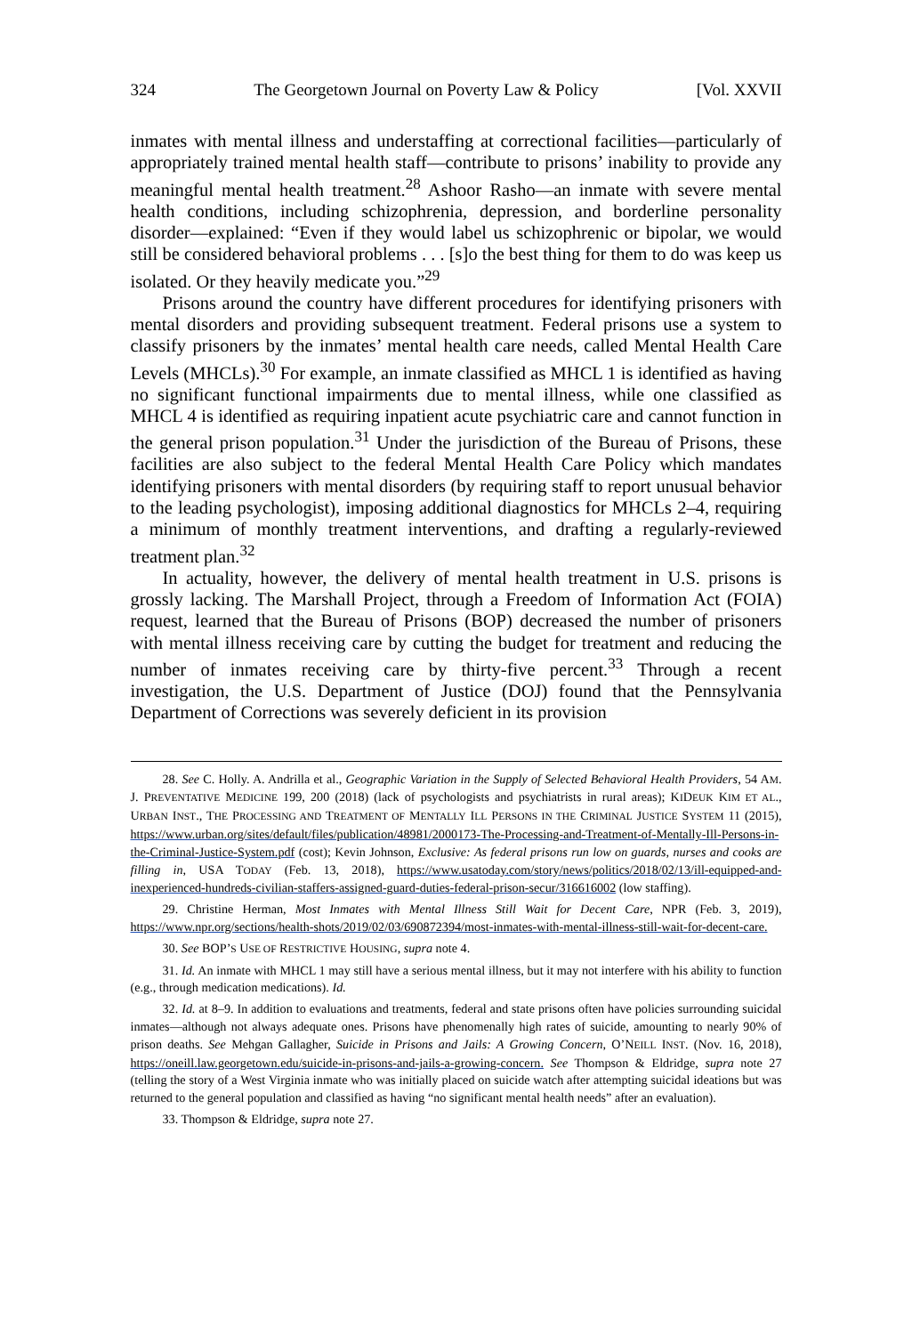324 The Georgetown Journal on Poverty Law & Policy [Vol. XXVII
inmates with mental illness and understaffing at correctional facilities—particularly of appropriately trained mental health staff—contribute to prisons’ inability to provide any meaningful mental health treatment.<sup>28</sup> Ashoor Rasho—an inmate with severe mental health conditions, including schizophrenia, depression, and borderline personality disorder—explained: “Even if they would label us schizophrenic or bipolar, we would still be considered behavioral problems . . . [s]o the best thing for them to do was keep us isolated. Or they heavily medicate you.”<sup>29</sup>
Prisons around the country have different procedures for identifying prisoners with mental disorders and providing subsequent treatment. Federal prisons use a system to classify prisoners by the inmates’ mental health care needs, called Mental Health Care Levels (MHCLs).<sup>30</sup> For example, an inmate classified as MHCL 1 is identified as having no significant functional impairments due to mental illness, while one classified as MHCL 4 is identified as requiring inpatient acute psychiatric care and cannot function in the general prison population.<sup>31</sup> Under the jurisdiction of the Bureau of Prisons, these facilities are also subject to the federal Mental Health Care Policy which mandates identifying prisoners with mental disorders (by requiring staff to report unusual behavior to the leading psychologist), imposing additional diagnostics for MHCLs 2–4, requiring a minimum of monthly treatment interventions, and drafting a regularly-reviewed treatment plan.<sup>32</sup>
In actuality, however, the delivery of mental health treatment in U.S. prisons is grossly lacking. The Marshall Project, through a Freedom of Information Act (FOIA) request, learned that the Bureau of Prisons (BOP) decreased the number of prisoners with mental illness receiving care by cutting the budget for treatment and reducing the number of inmates receiving care by thirty-five percent.<sup>33</sup> Through a recent investigation, the U.S. Department of Justice (DOJ) found that the Pennsylvania Department of Corrections was severely deficient in its provision
28. See C. Holly. A. Andrilla et al., Geographic Variation in the Supply of Selected Behavioral Health Providers, 54 AM. J. PREVENTATIVE MEDICINE 199, 200 (2018) (lack of psychologists and psychiatrists in rural areas); KIDEUK KIM ET AL., URBAN INST., THE PROCESSING AND TREATMENT OF MENTALLY ILL PERSONS IN THE CRIMINAL JUSTICE SYSTEM 11 (2015), https://www.urban.org/sites/default/files/publication/48981/2000173-The-Processing-and-Treatment-of-Mentally-Ill-Persons-in-the-Criminal-Justice-System.pdf (cost); Kevin Johnson, Exclusive: As federal prisons run low on guards, nurses and cooks are filling in, USA TODAY (Feb. 13, 2018), https://www.usatoday.com/story/news/politics/2018/02/13/ill-equipped-and-inexperienced-hundreds-civilian-staffers-assigned-guard-duties-federal-prison-secur/316616002 (low staffing).
29. Christine Herman, Most Inmates with Mental Illness Still Wait for Decent Care, NPR (Feb. 3, 2019), https://www.npr.org/sections/health-shots/2019/02/03/690872394/most-inmates-with-mental-illness-still-wait-for-decent-care.
30. See BOP’S USE OF RESTRICTIVE HOUSING, supra note 4.
31. Id. An inmate with MHCL 1 may still have a serious mental illness, but it may not interfere with his ability to function (e.g., through medication medications). Id.
32. Id. at 8–9. In addition to evaluations and treatments, federal and state prisons often have policies surrounding suicidal inmates—although not always adequate ones. Prisons have phenomenally high rates of suicide, amounting to nearly 90% of prison deaths. See Mehgan Gallagher, Suicide in Prisons and Jails: A Growing Concern, O’NEILL INST. (Nov. 16, 2018), https://oneill.law.georgetown.edu/suicide-in-prisons-and-jails-a-growing-concern. See Thompson & Eldridge, supra note 27 (telling the story of a West Virginia inmate who was initially placed on suicide watch after attempting suicidal ideations but was returned to the general population and classified as having “no significant mental health needs” after an evaluation).
33. Thompson & Eldridge, supra note 27.